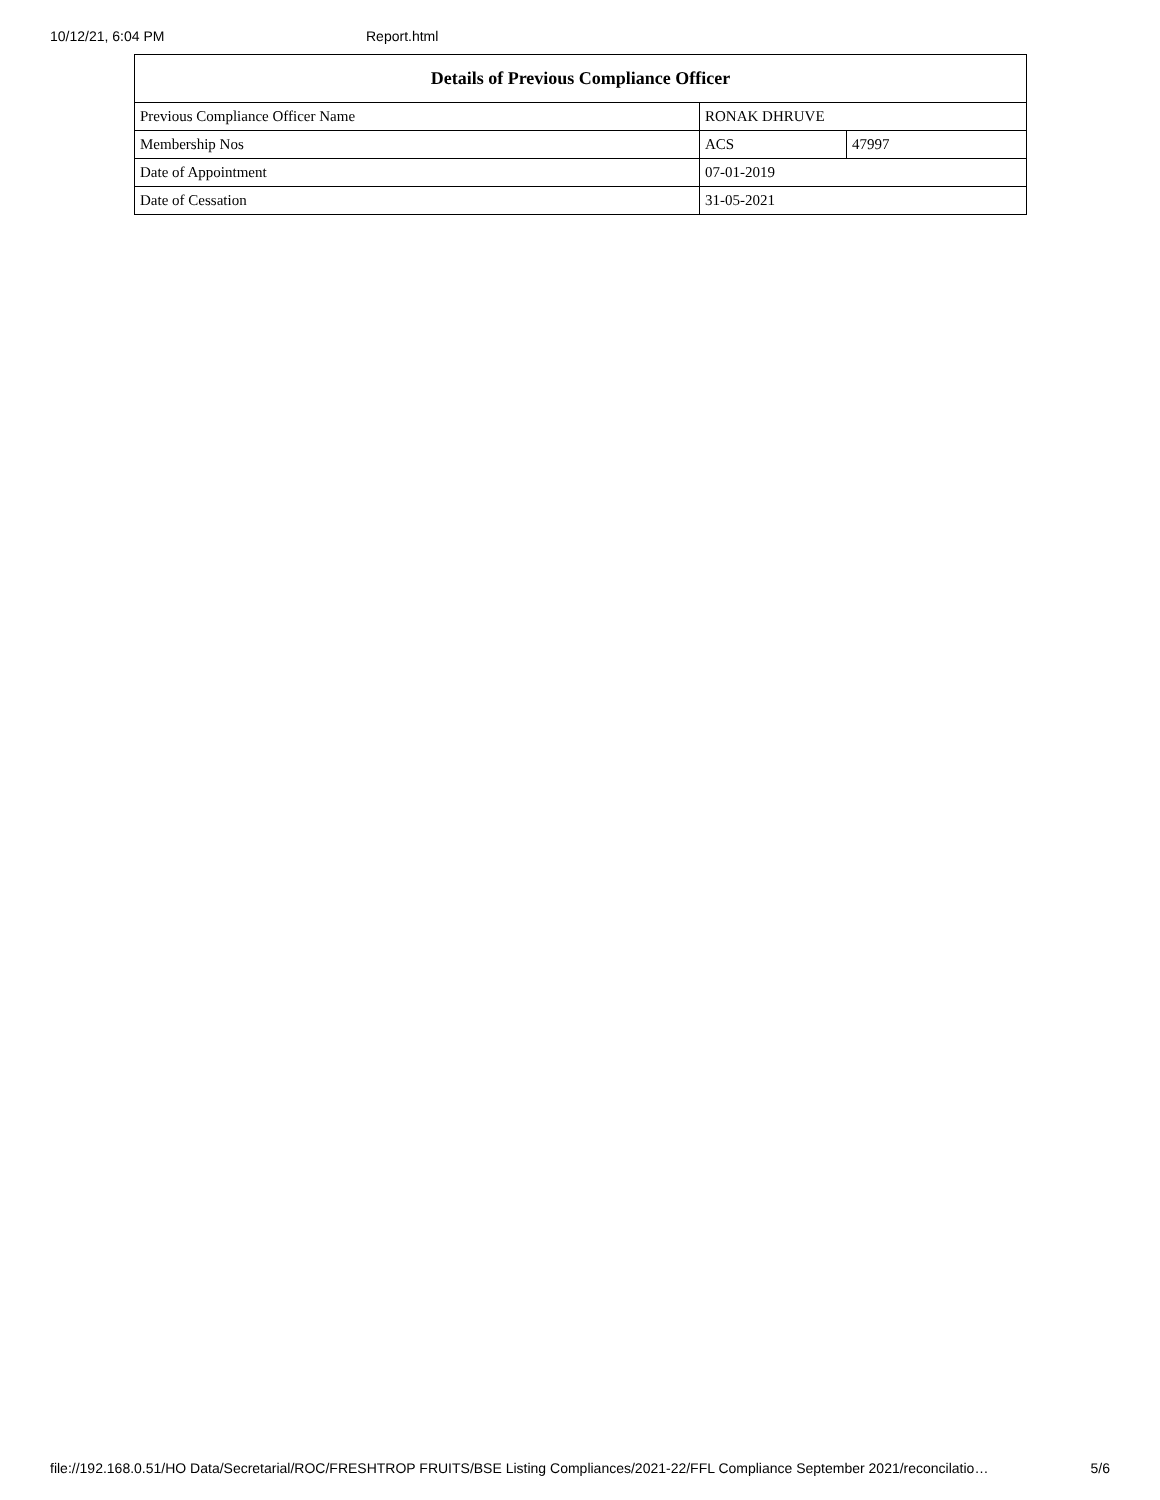10/12/21, 6:04 PM Report.html
| Details of Previous Compliance Officer | | |
| --- | --- | --- |
| Previous Compliance Officer Name | RONAK DHRUVE | |
| Membership Nos | ACS | 47997 |
| Date of Appointment | 07-01-2019 | |
| Date of Cessation | 31-05-2021 | |
file://192.168.0.51/HO Data/Secretarial/ROC/FRESHTROP FRUITS/BSE Listing Compliances/2021-22/FFL Compliance September 2021/reconcilatio… 5/6